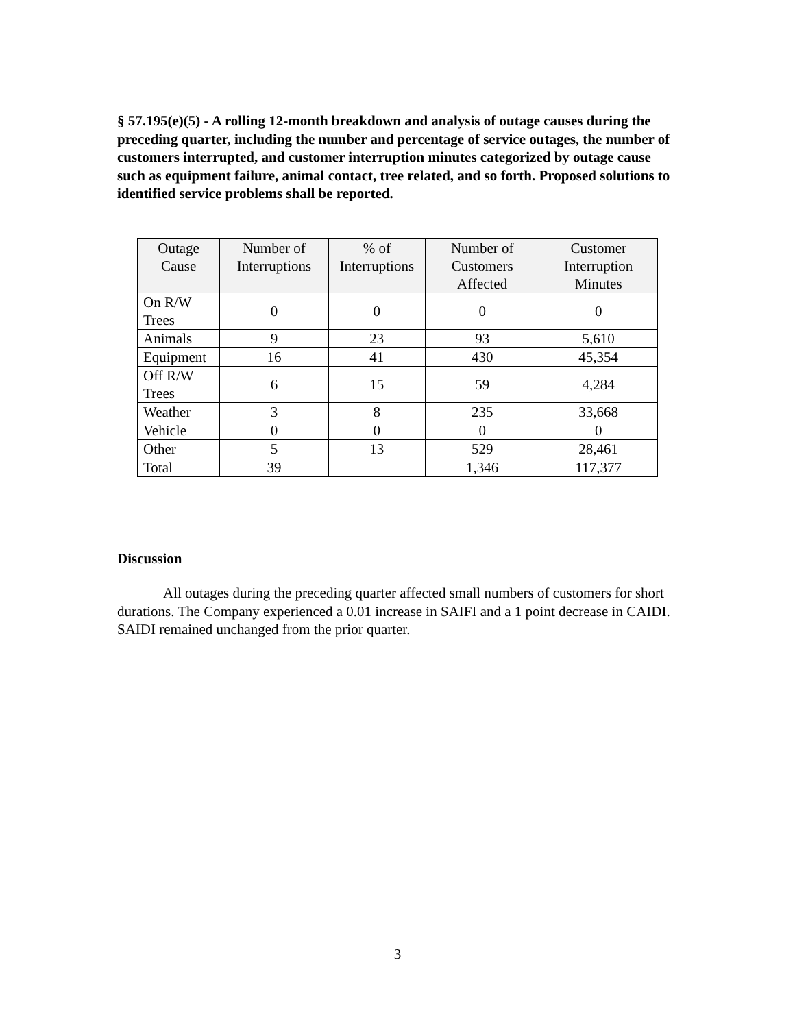§ 57.195(e)(5) - A rolling 12-month breakdown and analysis of outage causes during the preceding quarter, including the number and percentage of service outages, the number of customers interrupted, and customer interruption minutes categorized by outage cause such as equipment failure, animal contact, tree related, and so forth. Proposed solutions to identified service problems shall be reported.
| Outage Cause | Number of Interruptions | % of Interruptions | Number of Customers Affected | Customer Interruption Minutes |
| --- | --- | --- | --- | --- |
| On R/W Trees | 0 | 0 | 0 | 0 |
| Animals | 9 | 23 | 93 | 5,610 |
| Equipment | 16 | 41 | 430 | 45,354 |
| Off R/W Trees | 6 | 15 | 59 | 4,284 |
| Weather | 3 | 8 | 235 | 33,668 |
| Vehicle | 0 | 0 | 0 | 0 |
| Other | 5 | 13 | 529 | 28,461 |
| Total | 39 | | 1,346 | 117,377 |
Discussion
All outages during the preceding quarter affected small numbers of customers for short durations. The Company experienced a 0.01 increase in SAIFI and a 1 point decrease in CAIDI. SAIDI remained unchanged from the prior quarter.
3